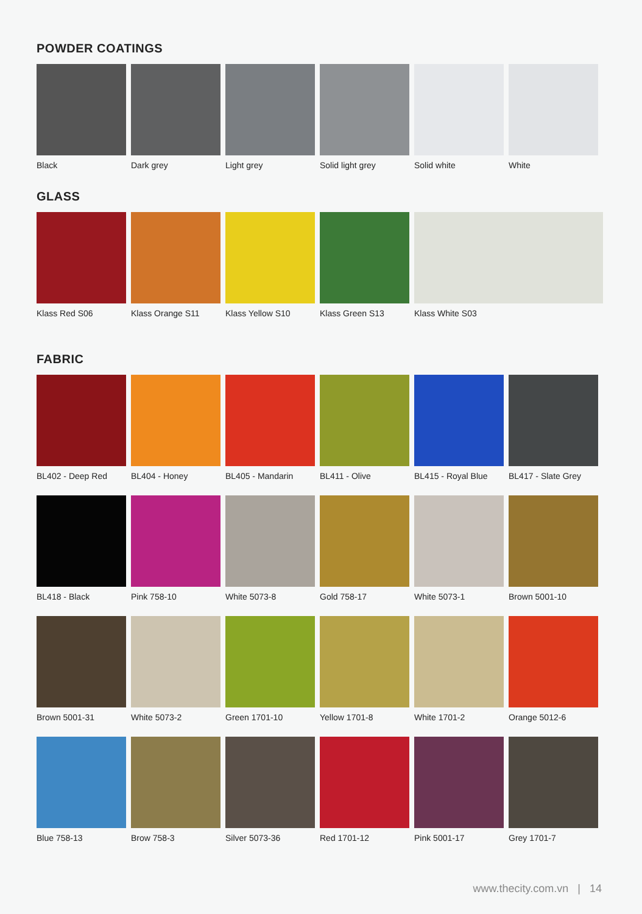POWDER COATINGS
Black Dark grey Light grey Solid light grey
Solid white White
GLASS
Klass Red S06 Klass Orange S11
Klass Yellow S10
Klass Green S13 Klass White S03
FABRIC
BL402 - Deep Red
BL404 - Honey BL405 - Mandarin
BL411 - Olive BL415 - Royal Blue
BL417 - Slate Grey
BL418 - Black Pink 758-10 White 5073-8 Gold 758-17 White 5073-1 Brown 5001-10
Brown 5001-31 White 5073-2 Green 1701-10 Yellow 1701-8 White 1701-2 Orange 5012-6
Blue 758-13 Brow 758-3 Silver 5073-36 Red 1701-12 Pink 5001-17 Grey 1701-7
www.thecity.com.vn | 14